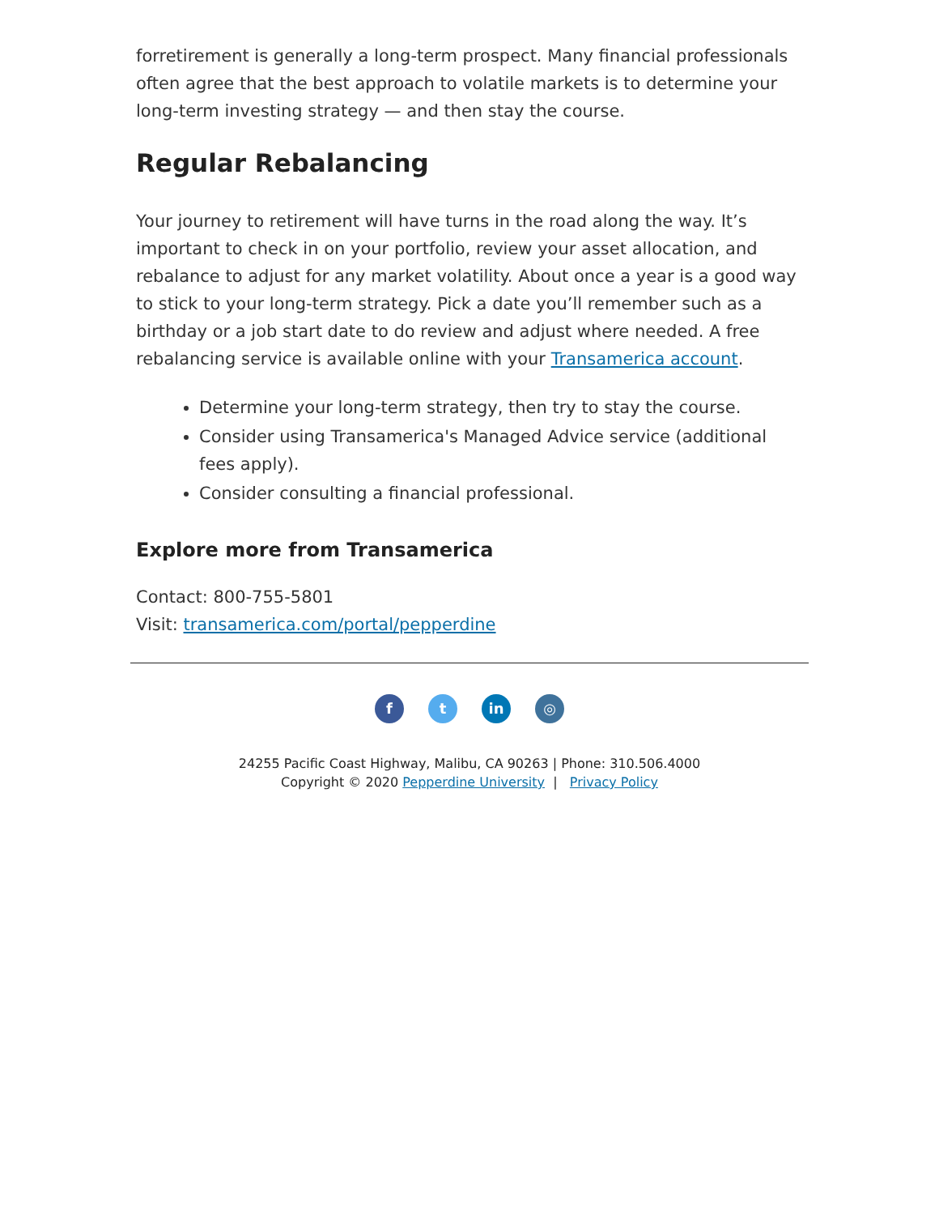forretirement is generally a long-term prospect. Many financial professionals often agree that the best approach to volatile markets is to determine your long-term investing strategy — and then stay the course.
Regular Rebalancing
Your journey to retirement will have turns in the road along the way. It’s important to check in on your portfolio, review your asset allocation, and rebalance to adjust for any market volatility. About once a year is a good way to stick to your long-term strategy. Pick a date you’ll remember such as a birthday or a job start date to do review and adjust where needed. A free rebalancing service is available online with your Transamerica account.
Determine your long-term strategy, then try to stay the course.
Consider using Transamerica's Managed Advice service (additional fees apply).
Consider consulting a financial professional.
Explore more from Transamerica
Contact: 800-755-5801
Visit: transamerica.com/portal/pepperdine
ft in ◎
24255 Pacific Coast Highway, Malibu, CA 90263 | Phone: 310.506.4000
Copyright © 2020 Pepperdine University | Privacy Policy